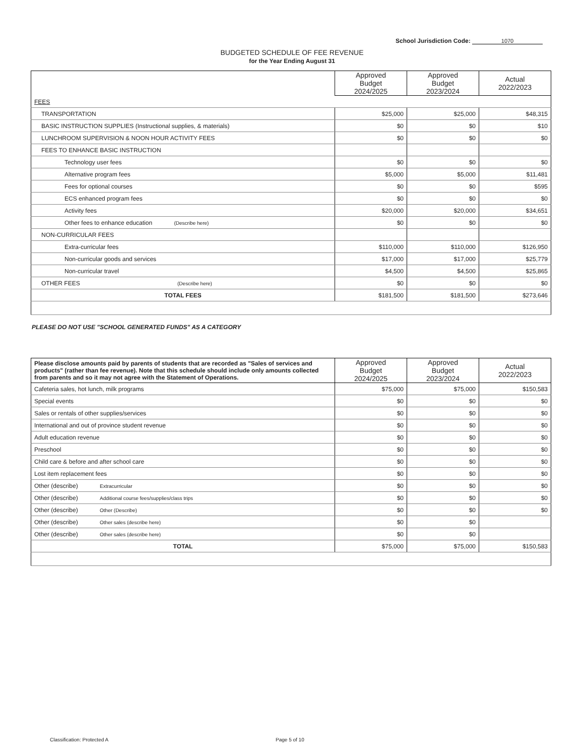School Jurisdiction Code: 1070
BUDGETED SCHEDULE OF FEE REVENUE
for the Year Ending August 31
| | Approved Budget 2024/2025 | Approved Budget 2023/2024 | Actual 2022/2023 |
| FEES | | | |
| TRANSPORTATION | $25,000 | $25,000 | $48,315 |
| BASIC INSTRUCTION SUPPLIES (Instructional supplies, & materials) | $0 | $0 | $10 |
| LUNCHROOM SUPERVISION & NOON HOUR ACTIVITY FEES | $0 | $0 | $0 |
| FEES TO ENHANCE BASIC INSTRUCTION | | | |
| Technology user fees | $0 | $0 | $0 |
| Alternative program fees | $5,000 | $5,000 | $11,481 |
| Fees for optional courses | $0 | $0 | $595 |
| ECS enhanced program fees | $0 | $0 | $0 |
| Activity fees | $20,000 | $20,000 | $34,651 |
| Other fees to enhance education (Describe here) | $0 | $0 | $0 |
| NON-CURRICULAR FEES | | | |
| Extra-curricular fees | $110,000 | $110,000 | $126,950 |
| Non-curricular goods and services | $17,000 | $17,000 | $25,779 |
| Non-curricular travel | $4,500 | $4,500 | $25,865 |
| OTHER FEES (Describe here) | $0 | $0 | $0 |
| TOTAL FEES | $181,500 | $181,500 | $273,646 |
PLEASE DO NOT USE "SCHOOL GENERATED FUNDS" AS A CATEGORY
| Please disclose amounts paid by parents of students that are recorded as "Sales of services and products" (rather than fee revenue). Note that this schedule should include only amounts collected from parents and so it may not agree with the Statement of Operations. | Approved Budget 2024/2025 | Approved Budget 2023/2024 | Actual 2022/2023 |
| Cafeteria sales, hot lunch, milk programs | $75,000 | $75,000 | $150,583 |
| Special events | $0 | $0 | $0 |
| Sales or rentals of other supplies/services | $0 | $0 | $0 |
| International and out of province student revenue | $0 | $0 | $0 |
| Adult education revenue | $0 | $0 | $0 |
| Preschool | $0 | $0 | $0 |
| Child care & before and after school care | $0 | $0 | $0 |
| Lost item replacement fees | $0 | $0 | $0 |
| Other (describe) Extracurricular | $0 | $0 | $0 |
| Other (describe) Additional course fees/supplies/class trips | $0 | $0 | $0 |
| Other (describe) Other (Describe) | $0 | $0 | $0 |
| Other (describe) Other sales (describe here) | $0 | $0 | |
| Other (describe) Other sales (describe here) | $0 | $0 | |
| TOTAL | $75,000 | $75,000 | $150,583 |
Classification: Protected A Page 5 of 10